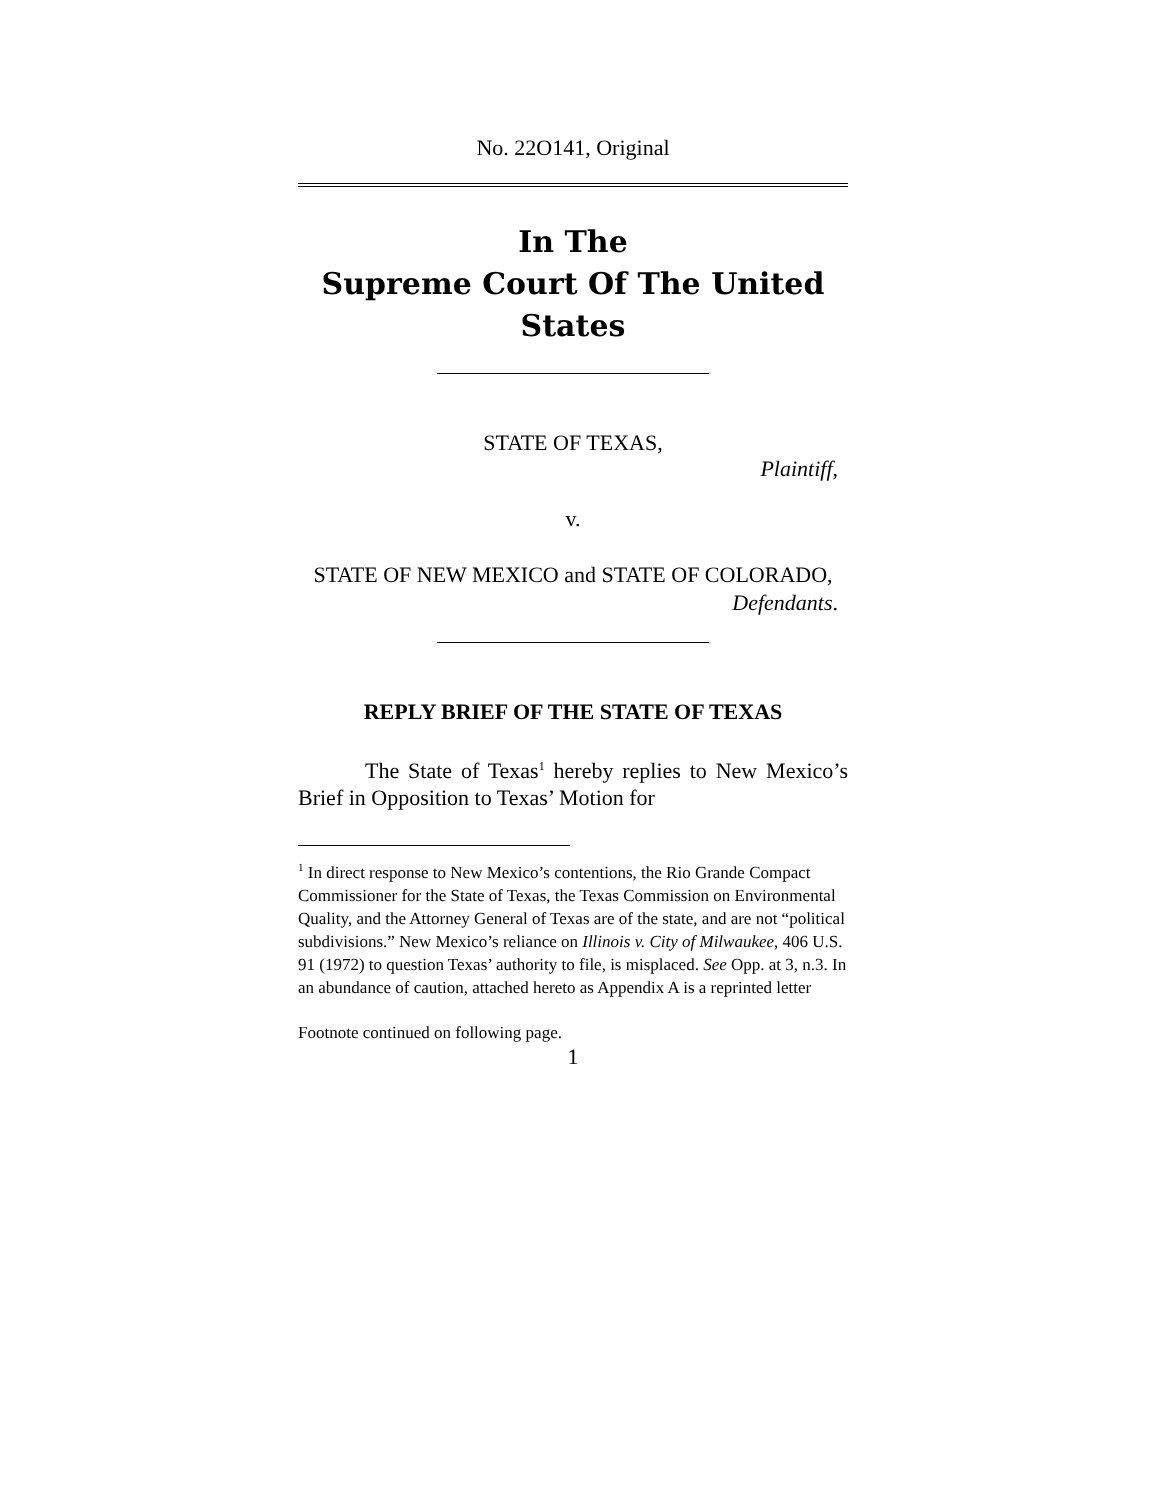No. 22O141, Original
In The
Supreme Court Of The United States
STATE OF TEXAS,
Plaintiff,
v.
STATE OF NEW MEXICO and STATE OF COLORADO,
Defendants.
REPLY BRIEF OF THE STATE OF TEXAS
The State of Texas<sup>1</sup> hereby replies to New Mexico’s Brief in Opposition to Texas’ Motion for
<sup>1</sup> In direct response to New Mexico’s contentions, the Rio Grande Compact Commissioner for the State of Texas, the Texas Commission on Environmental Quality, and the Attorney General of Texas are of the state, and are not “political subdivisions.” New Mexico’s reliance on Illinois v. City of Milwaukee, 406 U.S. 91 (1972) to question Texas’ authority to file, is misplaced. See Opp. at 3, n.3. In an abundance of caution, attached hereto as Appendix A is a reprinted letter
Footnote continued on following page.
1